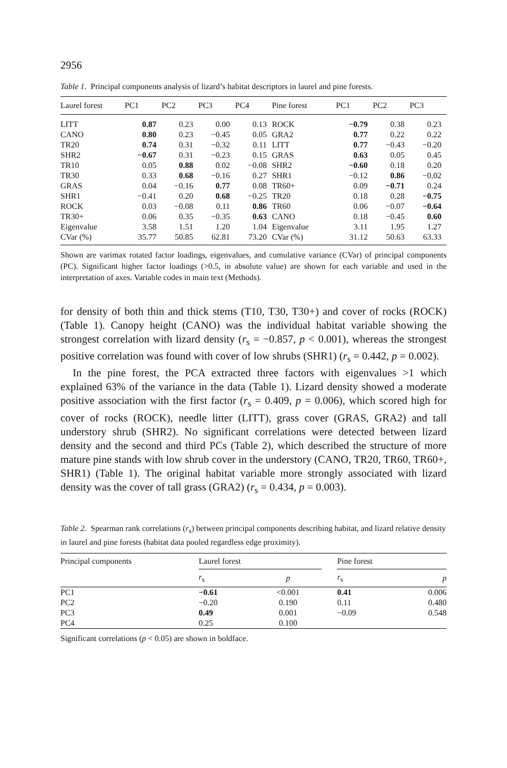2956
Table 1. Principal components analysis of lizard’s habitat descriptors in laurel and pine forests.
| Laurel forest | PC1 | PC2 | PC3 | PC4 | Pine forest | PC1 | PC2 | PC3 |
| --- | --- | --- | --- | --- | --- | --- | --- | --- |
| LITT | 0.87 | 0.23 | 0.00 | 0.13 | ROCK | −0.79 | 0.38 | 0.23 |
| CANO | 0.80 | 0.23 | −0.45 | 0.05 | GRA2 | 0.77 | 0.22 | 0.22 |
| TR20 | 0.74 | 0.31 | −0.32 | 0.11 | LITT | 0.77 | −0.43 | −0.20 |
| SHR2 | −0.67 | 0.31 | −0.23 | 0.15 | GRAS | 0.63 | 0.05 | 0.45 |
| TR10 | 0.05 | 0.88 | 0.02 | −0.08 | SHR2 | −0.60 | 0.18 | 0.20 |
| TR30 | 0.33 | 0.68 | −0.16 | 0.27 | SHR1 | −0.12 | 0.86 | −0.02 |
| GRAS | 0.04 | −0.16 | 0.77 | 0.08 | TR60+ | 0.09 | −0.71 | 0.24 |
| SHR1 | −0.41 | 0.20 | 0.68 | −0.25 | TR20 | 0.18 | 0.28 | −0.75 |
| ROCK | 0.03 | −0.08 | 0.11 | 0.86 | TR60 | 0.06 | −0.07 | −0.64 |
| TR30+ | 0.06 | 0.35 | −0.35 | 0.63 | CANO | 0.18 | −0.45 | 0.60 |
| Eigenvalue | 3.58 | 1.51 | 1.20 | 1.04 | Eigenvalue | 3.11 | 1.95 | 1.27 |
| CVar (%) | 35.77 | 50.85 | 62.81 | 73.20 | CVar (%) | 31.12 | 50.63 | 63.33 |
Shown are varimax rotated factor loadings, eigenvalues, and cumulative variance (CVar) of principal components (PC). Significant higher factor loadings (>0.5, in absolute value) are shown for each variable and used in the interpretation of axes. Variable codes in main text (Methods).
for density of both thin and thick stems (T10, T30, T30+) and cover of rocks (ROCK) (Table 1). Canopy height (CANO) was the individual habitat variable showing the strongest correlation with lizard density (r<sub>s</sub> = −0.857, p < 0.001), whereas the strongest positive correlation was found with cover of low shrubs (SHR1) (r<sub>s</sub> = 0.442, p = 0.002).
In the pine forest, the PCA extracted three factors with eigenvalues >1 which explained 63% of the variance in the data (Table 1). Lizard density showed a moderate positive association with the first factor (r<sub>s</sub> = 0.409, p = 0.006), which scored high for cover of rocks (ROCK), needle litter (LITT), grass cover (GRAS, GRA2) and tall understory shrub (SHR2). No significant correlations were detected between lizard density and the second and third PCs (Table 2), which described the structure of more mature pine stands with low shrub cover in the understory (CANO, TR20, TR60, TR60+, SHR1) (Table 1). The original habitat variable more strongly associated with lizard density was the cover of tall grass (GRA2) (r<sub>s</sub> = 0.434, p = 0.003).
Table 2. Spearman rank correlations (r<sub>s</sub>) between principal components describing habitat, and lizard relative density in laurel and pine forests (habitat data pooled regardless edge proximity).
| Principal components | Laurel forest | | | Pine forest | |
| --- | --- | --- | --- | --- | --- |
| | r<sub>s</sub> | p | | r<sub>s</sub> | p |
| PC1 | −0.61 | <0.001 | | 0.41 | 0.006 |
| PC2 | −0.20 | 0.190 | | 0.11 | 0.480 |
| PC3 | 0.49 | 0.001 | | −0.09 | 0.548 |
| PC4 | 0.25 | 0.100 | | | |
Significant correlations (p < 0.05) are shown in boldface.